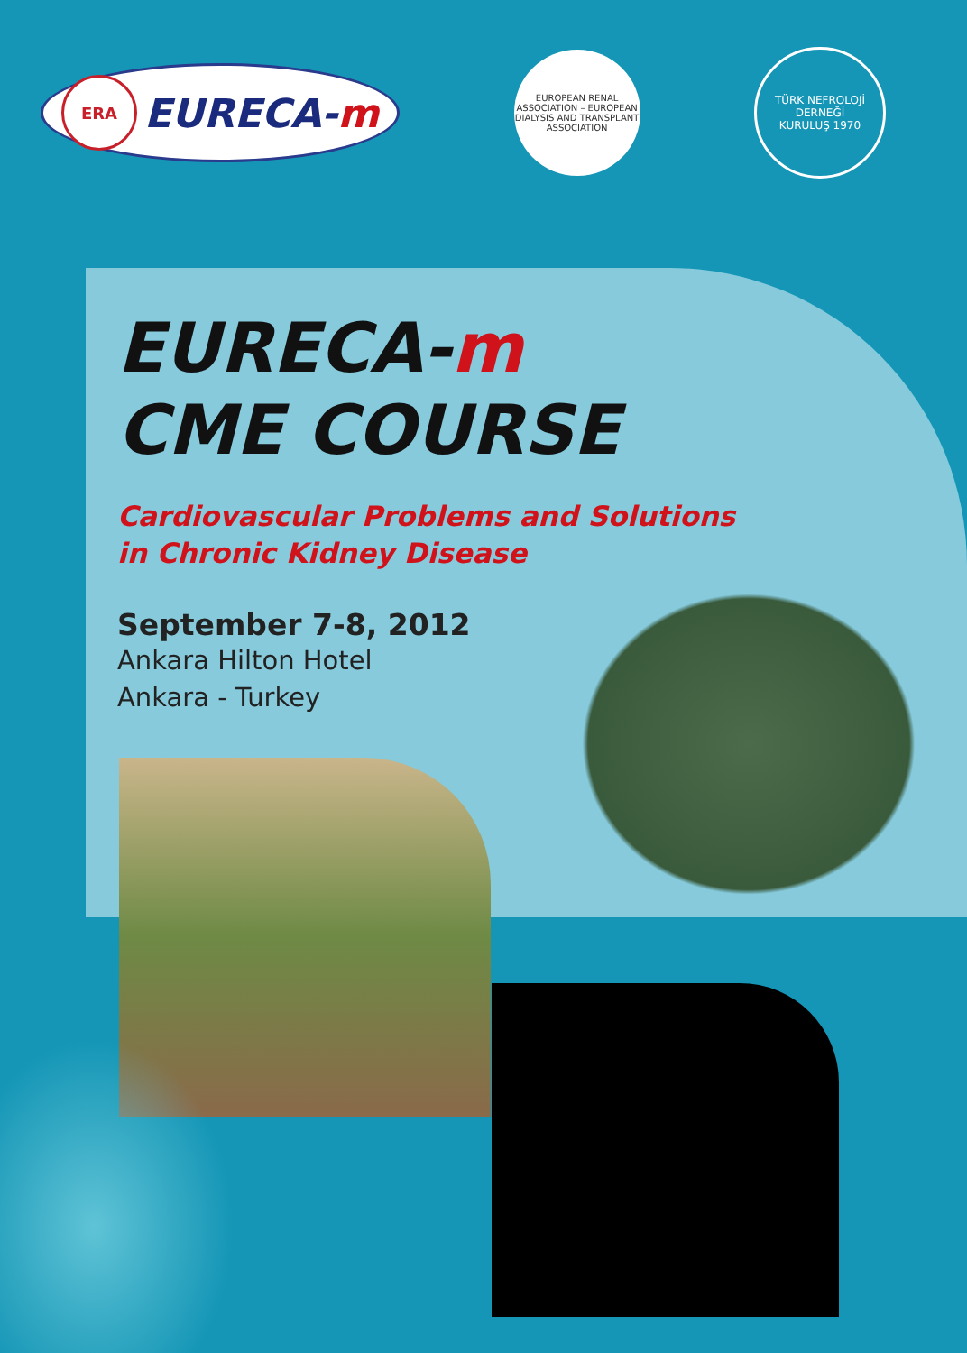ERA
EURECA-m
EUROPEAN RENAL ASSOCIATION – EUROPEAN DIALYSIS AND TRANSPLANT ASSOCIATION
TÜRK NEFROLOJİ DERNEĞİ
KURULUŞ 1970
EURECA-m
CME COURSE
Cardiovascular Problems and Solutions
in Chronic Kidney Disease
September 7-8, 2012
Ankara Hilton Hotel
Ankara - Turkey